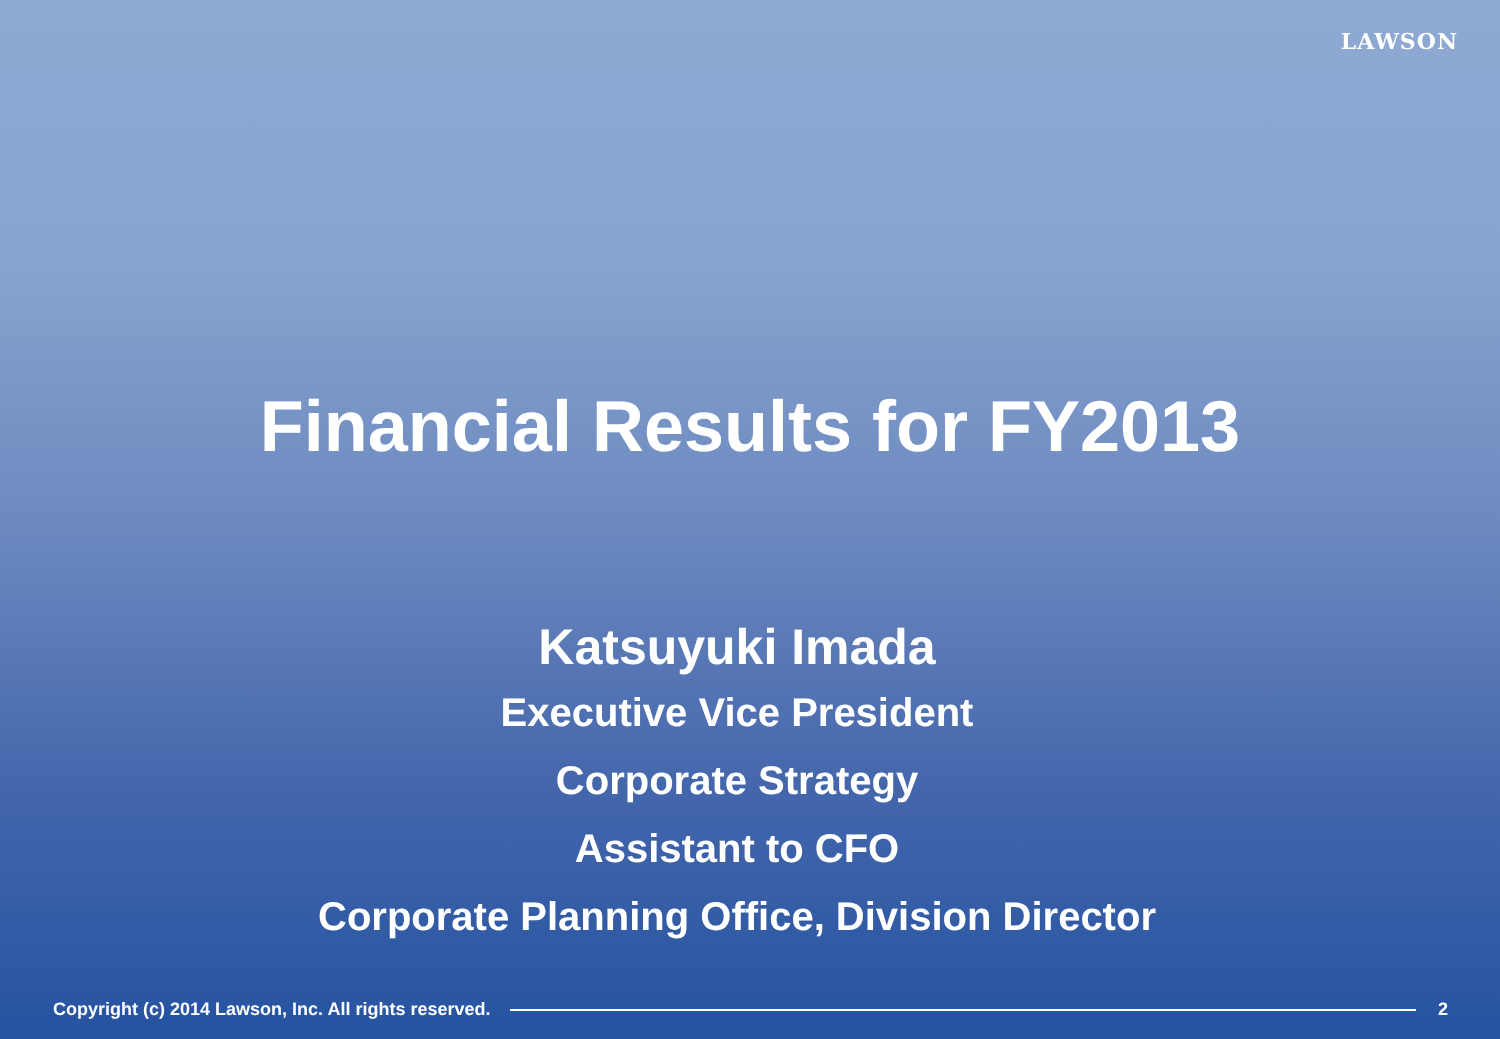LAWSON
Financial Results for FY2013
Katsuyuki Imada
Executive Vice President
Corporate Strategy
Assistant to CFO
Corporate Planning Office, Division Director
Copyright (c) 2014 Lawson, Inc. All rights reserved. 2